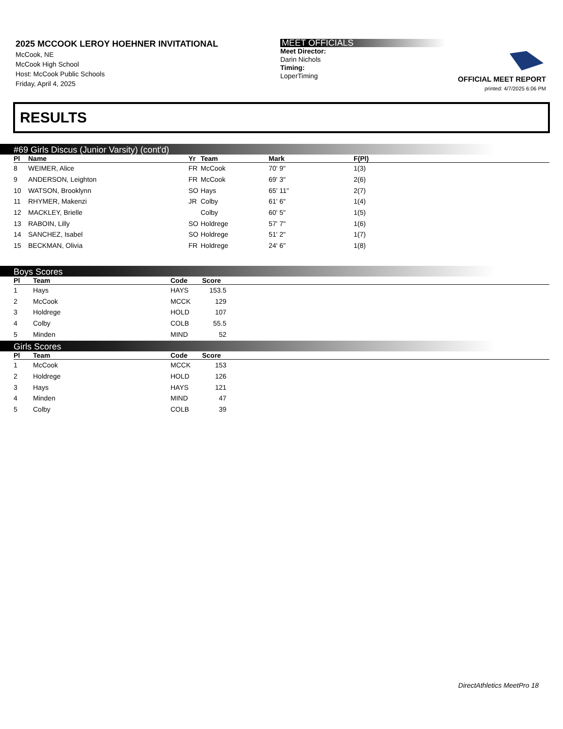2025 MCCOOK LEROY HOEHNER INVITATIONAL
McCook, NE
McCook High School
Host: McCook Public Schools
Friday, April 4, 2025
MEET OFFICIALS
Meet Director:
Darin Nichols
Timing:
LoperTiming
OFFICIAL MEET REPORT
printed: 4/7/2025 6:06 PM
RESULTS
#69 Girls Discus (Junior Varsity) (cont'd)
| Pl | Name | Yr | Team | Mark | F(Pl) |
| --- | --- | --- | --- | --- | --- |
| 8 | WEIMER, Alice | FR | McCook | 70' 9" | 1(3) |
| 9 | ANDERSON, Leighton | FR | McCook | 69' 3" | 2(6) |
| 10 | WATSON, Brooklynn | SO | Hays | 65' 11" | 2(7) |
| 11 | RHYMER, Makenzi | JR | Colby | 61' 6" | 1(4) |
| 12 | MACKLEY, Brielle | | Colby | 60' 5" | 1(5) |
| 13 | RABOIN, Lilly | SO | Holdrege | 57' 7" | 1(6) |
| 14 | SANCHEZ, Isabel | SO | Holdrege | 51' 2" | 1(7) |
| 15 | BECKMAN, Olivia | FR | Holdrege | 24' 6" | 1(8) |
Boys Scores
| Pl | Team | Code | Score | |
| --- | --- | --- | --- | --- |
| 1 | Hays | HAYS | 153.5 | |
| 2 | McCook | MCCK | 129 | |
| 3 | Holdrege | HOLD | 107 | |
| 4 | Colby | COLB | 55.5 | |
| 5 | Minden | MIND | 52 | |
Girls Scores
| Pl | Team | Code | Score | |
| --- | --- | --- | --- | --- |
| 1 | McCook | MCCK | 153 | |
| 2 | Holdrege | HOLD | 126 | |
| 3 | Hays | HAYS | 121 | |
| 4 | Minden | MIND | 47 | |
| 5 | Colby | COLB | 39 | |
DirectAthletics MeetPro 18